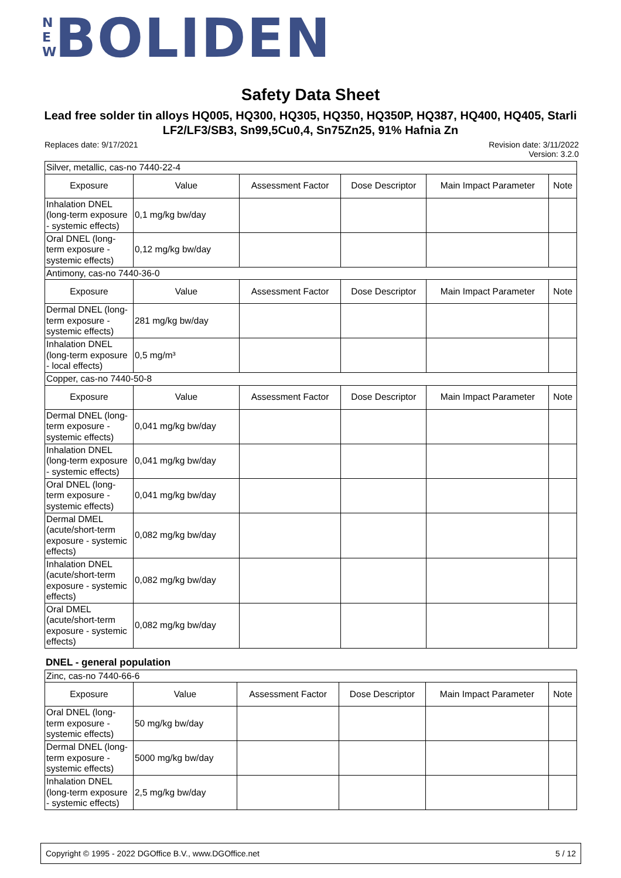N
E
W BOLIDEN
Safety Data Sheet
Lead free solder tin alloys HQ005, HQ300, HQ305, HQ350, HQ350P, HQ387, HQ400, HQ405, Starli LF2/LF3/SB3, Sn99,5Cu0,4, Sn75Zn25, 91% Hafnia Zn
Replaces date: 9/17/2021
Revision date: 3/11/2022
Version: 3.2.0
| Silver, metallic, cas-no 7440-22-4 | | | | | |
| Exposure | Value | Assessment Factor | Dose Descriptor | Main Impact Parameter | Note |
| Inhalation DNEL (long-term exposure - systemic effects) | 0,1 mg/kg bw/day | | | | |
| Oral DNEL (long-term exposure - systemic effects) | 0,12 mg/kg bw/day | | | | |
| Antimony, cas-no 7440-36-0 | | | | | |
| Exposure | Value | Assessment Factor | Dose Descriptor | Main Impact Parameter | Note |
| Dermal DNEL (long-term exposure - systemic effects) | 281 mg/kg bw/day | | | | |
| Inhalation DNEL (long-term exposure - local effects) | 0,5 mg/m³ | | | | |
| Copper, cas-no 7440-50-8 | | | | | |
| Exposure | Value | Assessment Factor | Dose Descriptor | Main Impact Parameter | Note |
| Dermal DNEL (long-term exposure - systemic effects) | 0,041 mg/kg bw/day | | | | |
| Inhalation DNEL (long-term exposure - systemic effects) | 0,041 mg/kg bw/day | | | | |
| Oral DNEL (long-term exposure - systemic effects) | 0,041 mg/kg bw/day | | | | |
| Dermal DMEL (acute/short-term exposure - systemic effects) | 0,082 mg/kg bw/day | | | | |
| Inhalation DNEL (acute/short-term exposure - systemic effects) | 0,082 mg/kg bw/day | | | | |
| Oral DMEL (acute/short-term exposure - systemic effects) | 0,082 mg/kg bw/day | | | | |
DNEL - general population
| Zinc, cas-no 7440-66-6 | | | | | |
| Exposure | Value | Assessment Factor | Dose Descriptor | Main Impact Parameter | Note |
| Oral DNEL (long-term exposure - systemic effects) | 50 mg/kg bw/day | | | | |
| Dermal DNEL (long-term exposure - systemic effects) | 5000 mg/kg bw/day | | | | |
| Inhalation DNEL (long-term exposure - systemic effects) | 2,5 mg/kg bw/day | | | | |
Copyright © 1995 - 2022 DGOffice B.V., www.DGOffice.net 5 / 12